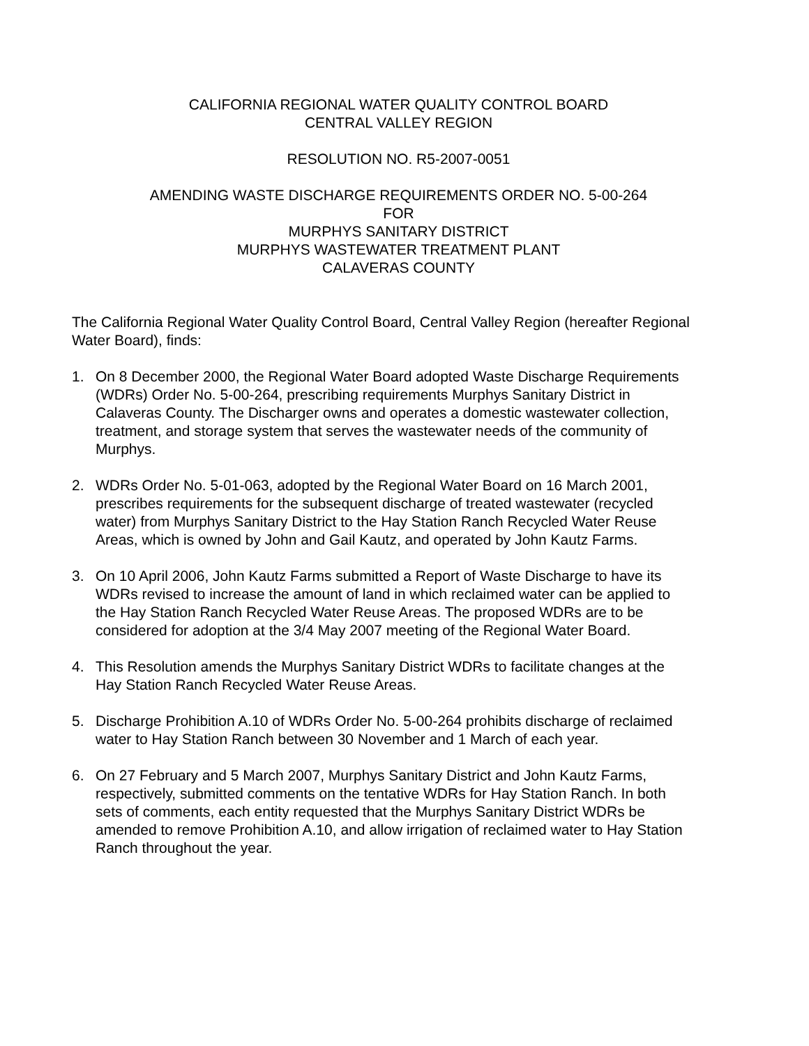CALIFORNIA REGIONAL WATER QUALITY CONTROL BOARD
CENTRAL VALLEY REGION
RESOLUTION NO. R5-2007-0051
AMENDING WASTE DISCHARGE REQUIREMENTS ORDER NO. 5-00-264
FOR
MURPHYS SANITARY DISTRICT
MURPHYS WASTEWATER TREATMENT PLANT
CALAVERAS COUNTY
The California Regional Water Quality Control Board, Central Valley Region (hereafter Regional Water Board), finds:
1. On 8 December 2000, the Regional Water Board adopted Waste Discharge Requirements (WDRs) Order No. 5-00-264, prescribing requirements Murphys Sanitary District in Calaveras County. The Discharger owns and operates a domestic wastewater collection, treatment, and storage system that serves the wastewater needs of the community of Murphys.
2. WDRs Order No. 5-01-063, adopted by the Regional Water Board on 16 March 2001, prescribes requirements for the subsequent discharge of treated wastewater (recycled water) from Murphys Sanitary District to the Hay Station Ranch Recycled Water Reuse Areas, which is owned by John and Gail Kautz, and operated by John Kautz Farms.
3. On 10 April 2006, John Kautz Farms submitted a Report of Waste Discharge to have its WDRs revised to increase the amount of land in which reclaimed water can be applied to the Hay Station Ranch Recycled Water Reuse Areas. The proposed WDRs are to be considered for adoption at the 3/4 May 2007 meeting of the Regional Water Board.
4. This Resolution amends the Murphys Sanitary District WDRs to facilitate changes at the Hay Station Ranch Recycled Water Reuse Areas.
5. Discharge Prohibition A.10 of WDRs Order No. 5-00-264 prohibits discharge of reclaimed water to Hay Station Ranch between 30 November and 1 March of each year.
6. On 27 February and 5 March 2007, Murphys Sanitary District and John Kautz Farms, respectively, submitted comments on the tentative WDRs for Hay Station Ranch. In both sets of comments, each entity requested that the Murphys Sanitary District WDRs be amended to remove Prohibition A.10, and allow irrigation of reclaimed water to Hay Station Ranch throughout the year.